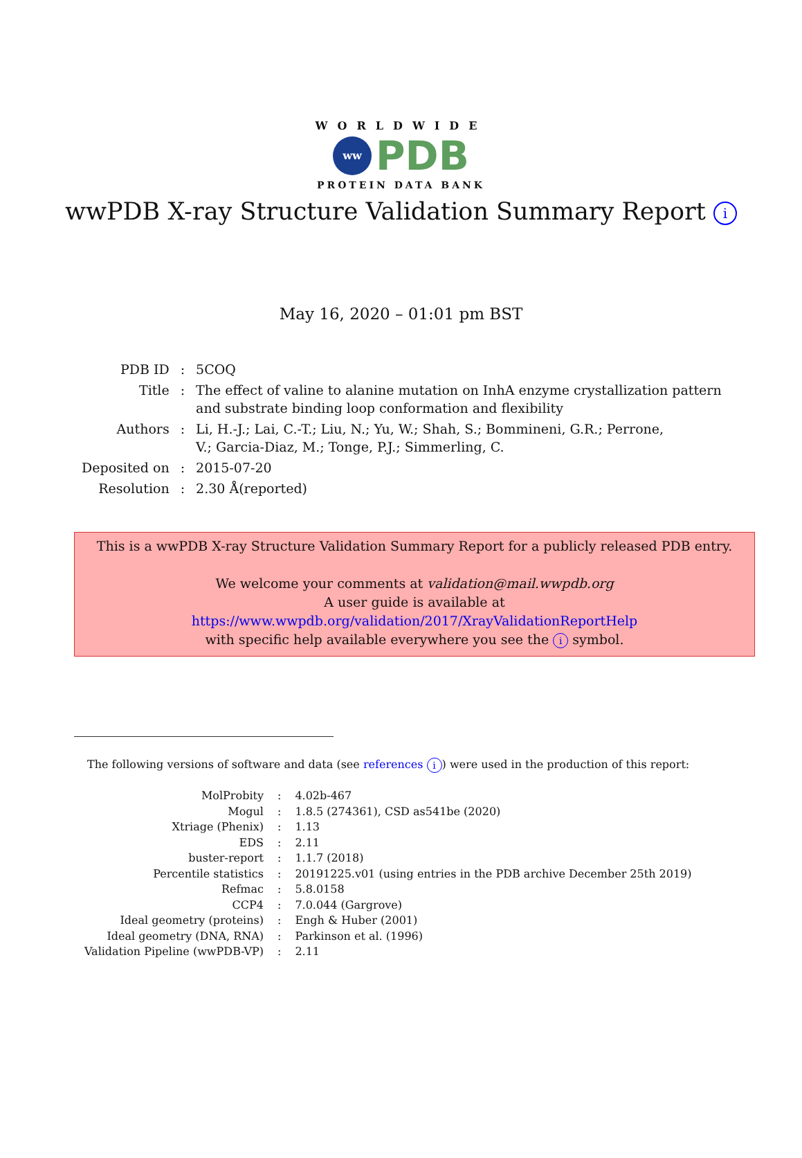WORLDWIDE
ww
PDB
PROTEIN DATA BANK
wwPDB X-ray Structure Validation Summary Report i
May 16, 2020 – 01:01 pm BST
| PDB ID | : | 5COQ |
| Title | : | The effect of valine to alanine mutation on InhA enzyme crystallization pattern and substrate binding loop conformation and flexibility |
| Authors | : | Li, H.-J.; Lai, C.-T.; Liu, N.; Yu, W.; Shah, S.; Bommineni, G.R.; Perrone, V.; Garcia-Diaz, M.; Tonge, P.J.; Simmerling, C. |
| Deposited on | : | 2015-07-20 |
| Resolution | : | 2.30 Å(reported) |
This is a wwPDB X-ray Structure Validation Summary Report for a publicly released PDB entry.
We welcome your comments at validation@mail.wwpdb.org
A user guide is available at
https://www.wwpdb.org/validation/2017/XrayValidationReportHelp
with specific help available everywhere you see the i symbol.
The following versions of software and data (see references i) were used in the production of this report:
| MolProbity | : | 4.02b-467 |
| Mogul | : | 1.8.5 (274361), CSD as541be (2020) |
| Xtriage (Phenix) | : | 1.13 |
| EDS | : | 2.11 |
| buster-report | : | 1.1.7 (2018) |
| Percentile statistics | : | 20191225.v01 (using entries in the PDB archive December 25th 2019) |
| Refmac | : | 5.8.0158 |
| CCP4 | : | 7.0.044 (Gargrove) |
| Ideal geometry (proteins) | : | Engh & Huber (2001) |
| Ideal geometry (DNA, RNA) | : | Parkinson et al. (1996) |
| Validation Pipeline (wwPDB-VP) | : | 2.11 |